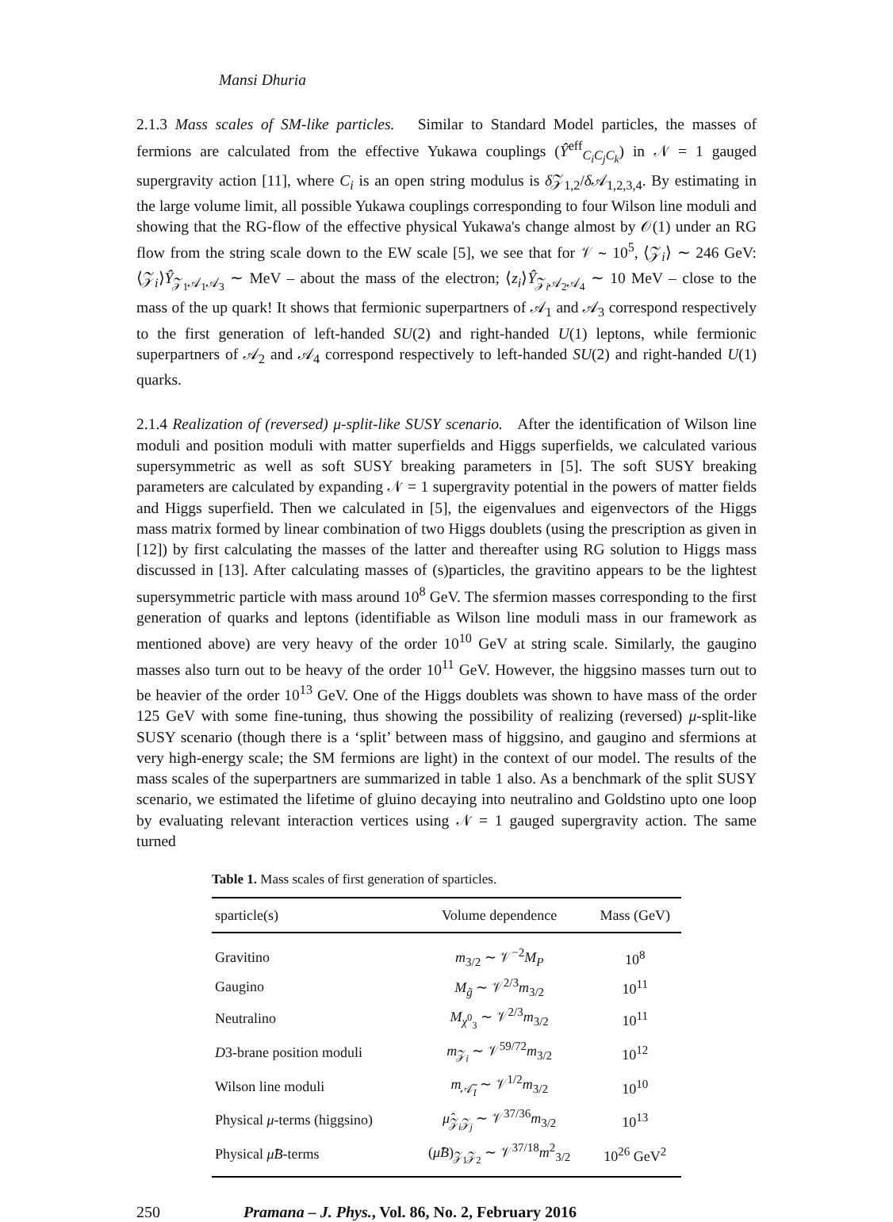Mansi Dhuria
2.1.3 Mass scales of SM-like particles. Similar to Standard Model particles, the masses of fermions are calculated from the effective Yukawa couplings (Ŷ<sup>eff</sup><sub>C<sub>i</sub>C<sub>j</sub>C<sub>k</sub></sub>) in 𝒩 = 1 gauged supergravity action [11], where C<sub>i</sub> is an open string modulus is δ 𝒵<sub>1,2</sub>/δ 𝒜<sub>1,2,3,4</sub>. By estimating in the large volume limit, all possible Yukawa couplings corresponding to four Wilson line moduli and showing that the RG-flow of the effective physical Yukawa's change almost by 𝒪(1) under an RG flow from the string scale down to the EW scale [5], we see that for 𝒱 ∼ 10<sup>5</sup>, ⟨𝒵<sub>i</sub>⟩ ∼ 246 GeV: ⟨𝒵<sub>i</sub>⟩Ŷ<sub>𝒵<sub>1</sub>𝒜<sub>1</sub>𝒜<sub>3</sub></sub> ∼ MeV – about the mass of the electron; ⟨z<sub>i</sub>⟩Ŷ<sub>𝒵<sub>i</sub>𝒜<sub>2</sub>𝒜<sub>4</sub></sub> ∼ 10 MeV – close to the mass of the up quark! It shows that fermionic superpartners of 𝒜<sub>1</sub> and 𝒜<sub>3</sub> correspond respectively to the first generation of left-handed SU(2) and right-handed U(1) leptons, while fermionic superpartners of 𝒜<sub>2</sub> and 𝒜<sub>4</sub> correspond respectively to left-handed SU(2) and right-handed U(1) quarks.
2.1.4 Realization of (reversed) μ-split-like SUSY scenario. After the identification of Wilson line moduli and position moduli with matter superfields and Higgs superfields, we calculated various supersymmetric as well as soft SUSY breaking parameters in [5]. The soft SUSY breaking parameters are calculated by expanding 𝒩 = 1 supergravity potential in the powers of matter fields and Higgs superfield. Then we calculated in [5], the eigenvalues and eigenvectors of the Higgs mass matrix formed by linear combination of two Higgs doublets (using the prescription as given in [12]) by first calculating the masses of the latter and thereafter using RG solution to Higgs mass discussed in [13]. After calculating masses of (s)particles, the gravitino appears to be the lightest supersymmetric particle with mass around 10<sup>8</sup> GeV. The sfermion masses corresponding to the first generation of quarks and leptons (identifiable as Wilson line moduli mass in our framework as mentioned above) are very heavy of the order 10<sup>10</sup> GeV at string scale. Similarly, the gaugino masses also turn out to be heavy of the order 10<sup>11</sup> GeV. However, the higgsino masses turn out to be heavier of the order 10<sup>13</sup> GeV. One of the Higgs doublets was shown to have mass of the order 125 GeV with some fine-tuning, thus showing the possibility of realizing (reversed) μ-split-like SUSY scenario (though there is a ‘split’ between mass of higgsino, and gaugino and sfermions at very high-energy scale; the SM fermions are light) in the context of our model. The results of the mass scales of the superpartners are summarized in table 1 also. As a benchmark of the split SUSY scenario, we estimated the lifetime of gluino decaying into neutralino and Goldstino upto one loop by evaluating relevant interaction vertices using 𝒩 = 1 gauged supergravity action. The same turned
Table 1. Mass scales of first generation of sparticles.
| sparticle(s) | Volume dependence | Mass (GeV) |
| --- | --- | --- |
| Gravitino | m<sub>3/2</sub> ∼ 𝒱<sup>−2</sup> M<sub>P</sub> | 10<sup>8</sup> |
| Gaugino | M<sub>g̃</sub> ∼ 𝒱<sup>2/3</sup> m<sub>3/2</sub> | 10<sup>11</sup> |
| Neutralino | M<sub>χ<sup>0</sup><sub>3</sub></sub> ∼ 𝒱<sup>2/3</sup> m<sub>3/2</sub> | 10<sup>11</sup> |
| D 3-brane position moduli | m<sub>𝒵<sub>i</sub></sub> ∼ 𝒱<sup>59/72</sup> m<sub>3/2</sub> | 10<sup>12</sup> |
| Wilson line moduli | m<sub>𝒜̃<sub>I</sub></sub> ∼ 𝒱<sup>1/2</sup> m<sub>3/2</sub> | 10<sup>10</sup> |
| Physical μ -terms (higgsino) | μ̂<sub>𝒵<sub>i</sub>𝒵<sub>j</sub></sub> ∼ 𝒱<sup>37/36</sup> m<sub>3/2</sub> | 10<sup>13</sup> |
| Physical μ̂B -terms | ( μ̂B )<sub>𝒵<sub>1</sub>𝒵<sub>2</sub></sub> ∼ 𝒱<sup>37/18</sup> m<sup>2</sup><sub>3/2</sub> | 10<sup>26</sup> GeV<sup>2</sup> |
250 Pramana – J. Phys., Vol. 86, No. 2, February 2016